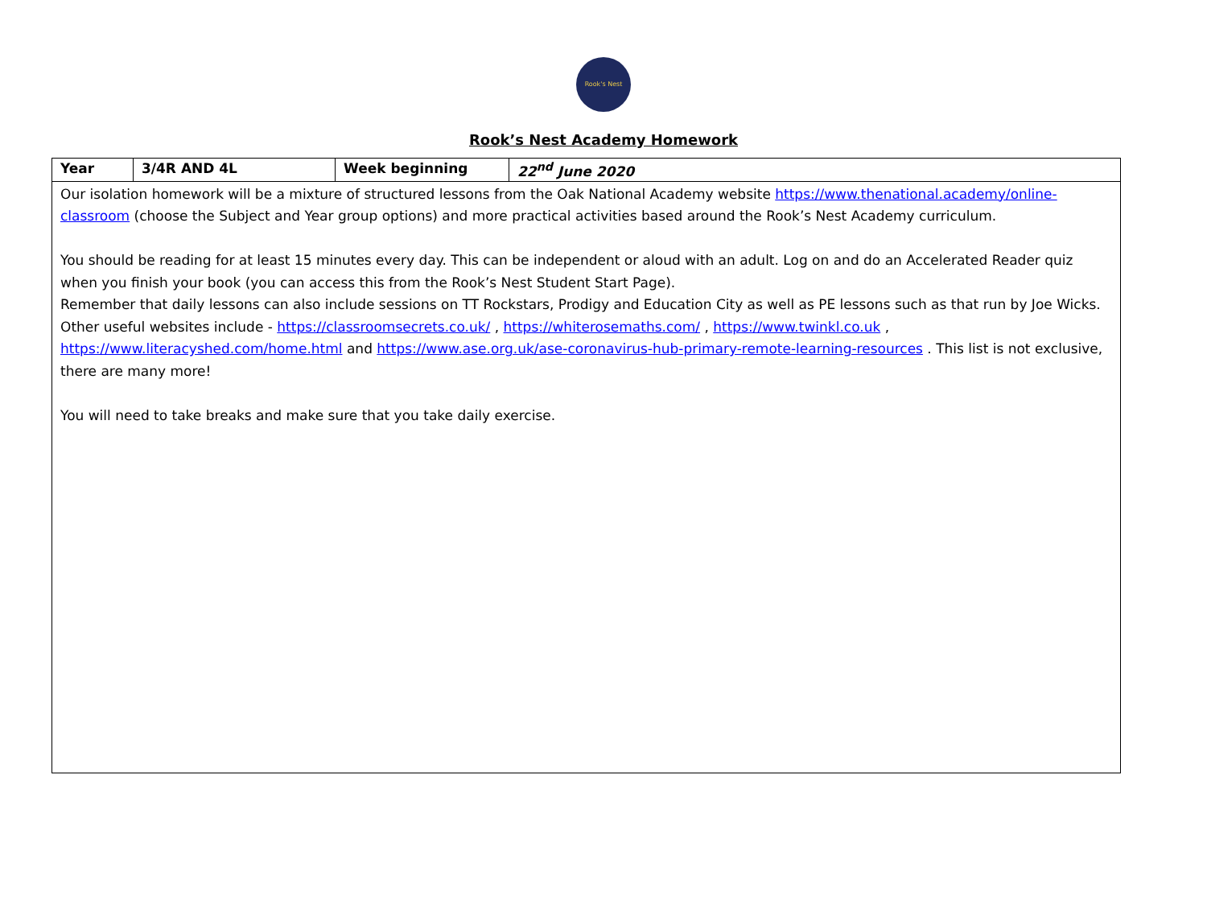Rook's Nest
Rook’s Nest Academy Homework
| Year | 3/4R AND 4L | Week beginning | 22<sup>nd</sup> June 2020 |
| Our isolation homework will be a mixture of structured lessons from the Oak National Academy website https://www.thenational.academy/online-classroom (choose the Subject and Year group options) and more practical activities based around the Rook’s Nest Academy curriculum. You should be reading for at least 15 minutes every day. This can be independent or aloud with an adult. Log on and do an Accelerated Reader quiz when you finish your book (you can access this from the Rook’s Nest Student Start Page). Remember that daily lessons can also include sessions on TT Rockstars, Prodigy and Education City as well as PE lessons such as that run by Joe Wicks. Other useful websites include - https://classroomsecrets.co.uk/ , https://whiterosemaths.com/ , https://www.twinkl.co.uk , https://www.literacyshed.com/home.html and https://www.ase.org.uk/ase-coronavirus-hub-primary-remote-learning-resources . This list is not exclusive, there are many more! You will need to take breaks and make sure that you take daily exercise. | | | |